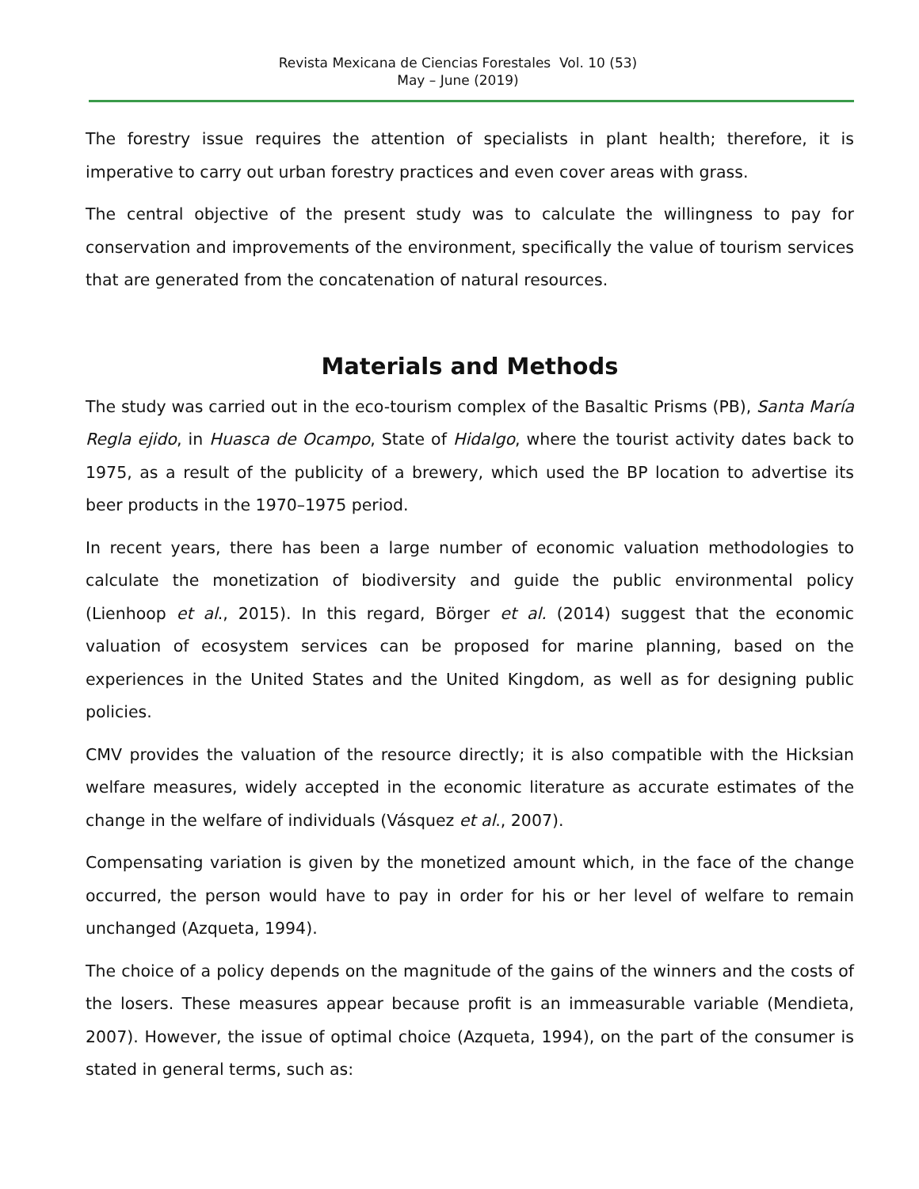Revista Mexicana de Ciencias Forestales Vol. 10 (53)
May – June (2019)
The forestry issue requires the attention of specialists in plant health; therefore, it is imperative to carry out urban forestry practices and even cover areas with grass.
The central objective of the present study was to calculate the willingness to pay for conservation and improvements of the environment, specifically the value of tourism services that are generated from the concatenation of natural resources.
Materials and Methods
The study was carried out in the eco-tourism complex of the Basaltic Prisms (PB), Santa María Regla ejido, in Huasca de Ocampo, State of Hidalgo, where the tourist activity dates back to 1975, as a result of the publicity of a brewery, which used the BP location to advertise its beer products in the 1970–1975 period.
In recent years, there has been a large number of economic valuation methodologies to calculate the monetization of biodiversity and guide the public environmental policy (Lienhoop et al., 2015). In this regard, Börger et al. (2014) suggest that the economic valuation of ecosystem services can be proposed for marine planning, based on the experiences in the United States and the United Kingdom, as well as for designing public policies.
CMV provides the valuation of the resource directly; it is also compatible with the Hicksian welfare measures, widely accepted in the economic literature as accurate estimates of the change in the welfare of individuals (Vásquez et al., 2007).
Compensating variation is given by the monetized amount which, in the face of the change occurred, the person would have to pay in order for his or her level of welfare to remain unchanged (Azqueta, 1994).
The choice of a policy depends on the magnitude of the gains of the winners and the costs of the losers. These measures appear because profit is an immeasurable variable (Mendieta, 2007). However, the issue of optimal choice (Azqueta, 1994), on the part of the consumer is stated in general terms, such as: